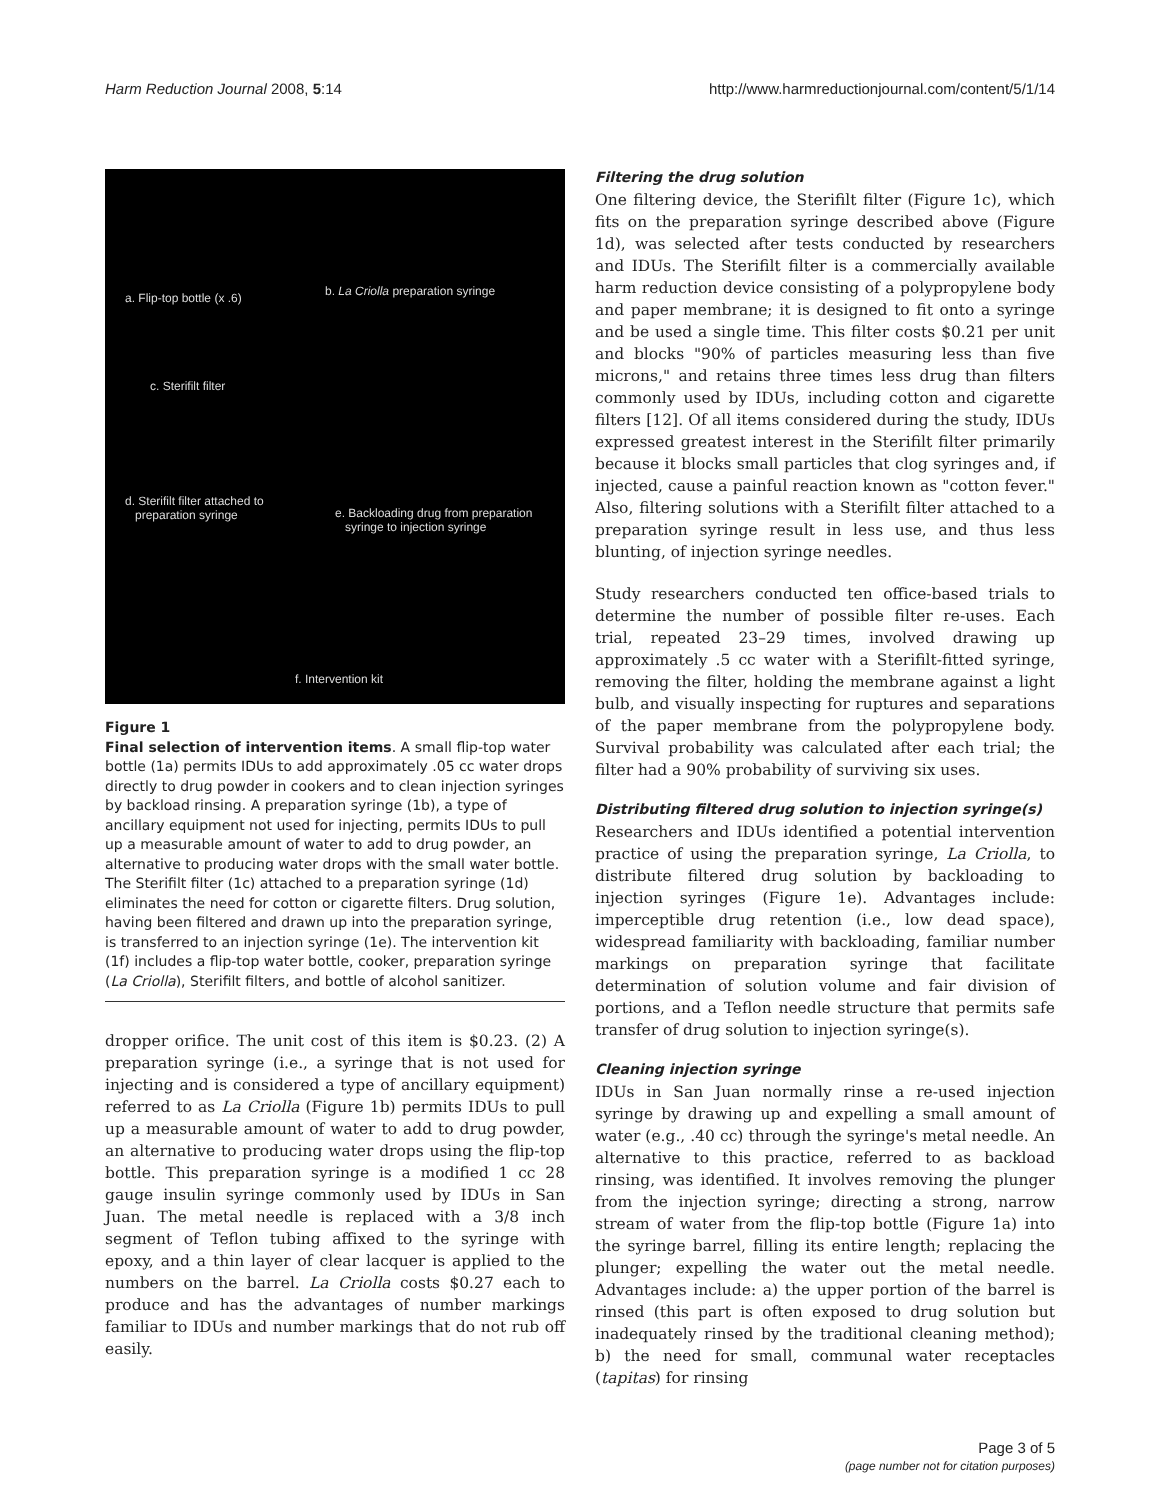Harm Reduction Journal 2008, 5:14 http://www.harmreductionjournal.com/content/5/1/14
a. Flip-top bottle (x .6) b. La Criolla preparation syringe
c. Sterifilt filter
d. Sterifilt filter attached to
preparation syringe e. Backloading drug from preparation
syringe to injection syringe
f. Intervention kit
Figure 1
Final selection of intervention items. A small flip-top water bottle (1a) permits IDUs to add approximately .05 cc water drops directly to drug powder in cookers and to clean injection syringes by backload rinsing. A preparation syringe (1b), a type of ancillary equipment not used for injecting, permits IDUs to pull up a measurable amount of water to add to drug powder, an alternative to producing water drops with the small water bottle. The Sterifilt filter (1c) attached to a preparation syringe (1d) eliminates the need for cotton or cigarette filters. Drug solution, having been filtered and drawn up into the preparation syringe, is transferred to an injection syringe (1e). The intervention kit (1f) includes a flip-top water bottle, cooker, preparation syringe (La Criolla), Sterifilt filters, and bottle of alcohol sanitizer.
dropper orifice. The unit cost of this item is $0.23. (2) A preparation syringe (i.e., a syringe that is not used for injecting and is considered a type of ancillary equipment) referred to as La Criolla (Figure 1b) permits IDUs to pull up a measurable amount of water to add to drug powder, an alternative to producing water drops using the flip-top bottle. This preparation syringe is a modified 1 cc 28 gauge insulin syringe commonly used by IDUs in San Juan. The metal needle is replaced with a 3/8 inch segment of Teflon tubing affixed to the syringe with epoxy, and a thin layer of clear lacquer is applied to the numbers on the barrel. La Criolla costs $0.27 each to produce and has the advantages of number markings familiar to IDUs and number markings that do not rub off easily.
Filtering the drug solution
One filtering device, the Sterifilt filter (Figure 1c), which fits on the preparation syringe described above (Figure 1d), was selected after tests conducted by researchers and IDUs. The Sterifilt filter is a commercially available harm reduction device consisting of a polypropylene body and paper membrane; it is designed to fit onto a syringe and be used a single time. This filter costs $0.21 per unit and blocks "90% of particles measuring less than five microns," and retains three times less drug than filters commonly used by IDUs, including cotton and cigarette filters [12]. Of all items considered during the study, IDUs expressed greatest interest in the Sterifilt filter primarily because it blocks small particles that clog syringes and, if injected, cause a painful reaction known as "cotton fever." Also, filtering solutions with a Sterifilt filter attached to a preparation syringe result in less use, and thus less blunting, of injection syringe needles.
Study researchers conducted ten office-based trials to determine the number of possible filter re-uses. Each trial, repeated 23–29 times, involved drawing up approximately .5 cc water with a Sterifilt-fitted syringe, removing the filter, holding the membrane against a light bulb, and visually inspecting for ruptures and separations of the paper membrane from the polypropylene body. Survival probability was calculated after each trial; the filter had a 90% probability of surviving six uses.
Distributing filtered drug solution to injection syringe(s)
Researchers and IDUs identified a potential intervention practice of using the preparation syringe, La Criolla, to distribute filtered drug solution by backloading to injection syringes (Figure 1e). Advantages include: imperceptible drug retention (i.e., low dead space), widespread familiarity with backloading, familiar number markings on preparation syringe that facilitate determination of solution volume and fair division of portions, and a Teflon needle structure that permits safe transfer of drug solution to injection syringe(s).
Cleaning injection syringe
IDUs in San Juan normally rinse a re-used injection syringe by drawing up and expelling a small amount of water (e.g., .40 cc) through the syringe's metal needle. An alternative to this practice, referred to as backload rinsing, was identified. It involves removing the plunger from the injection syringe; directing a strong, narrow stream of water from the flip-top bottle (Figure 1a) into the syringe barrel, filling its entire length; replacing the plunger; expelling the water out the metal needle. Advantages include: a) the upper portion of the barrel is rinsed (this part is often exposed to drug solution but inadequately rinsed by the traditional cleaning method); b) the need for small, communal water receptacles (tapitas) for rinsing
Page 3 of 5
(page number not for citation purposes)